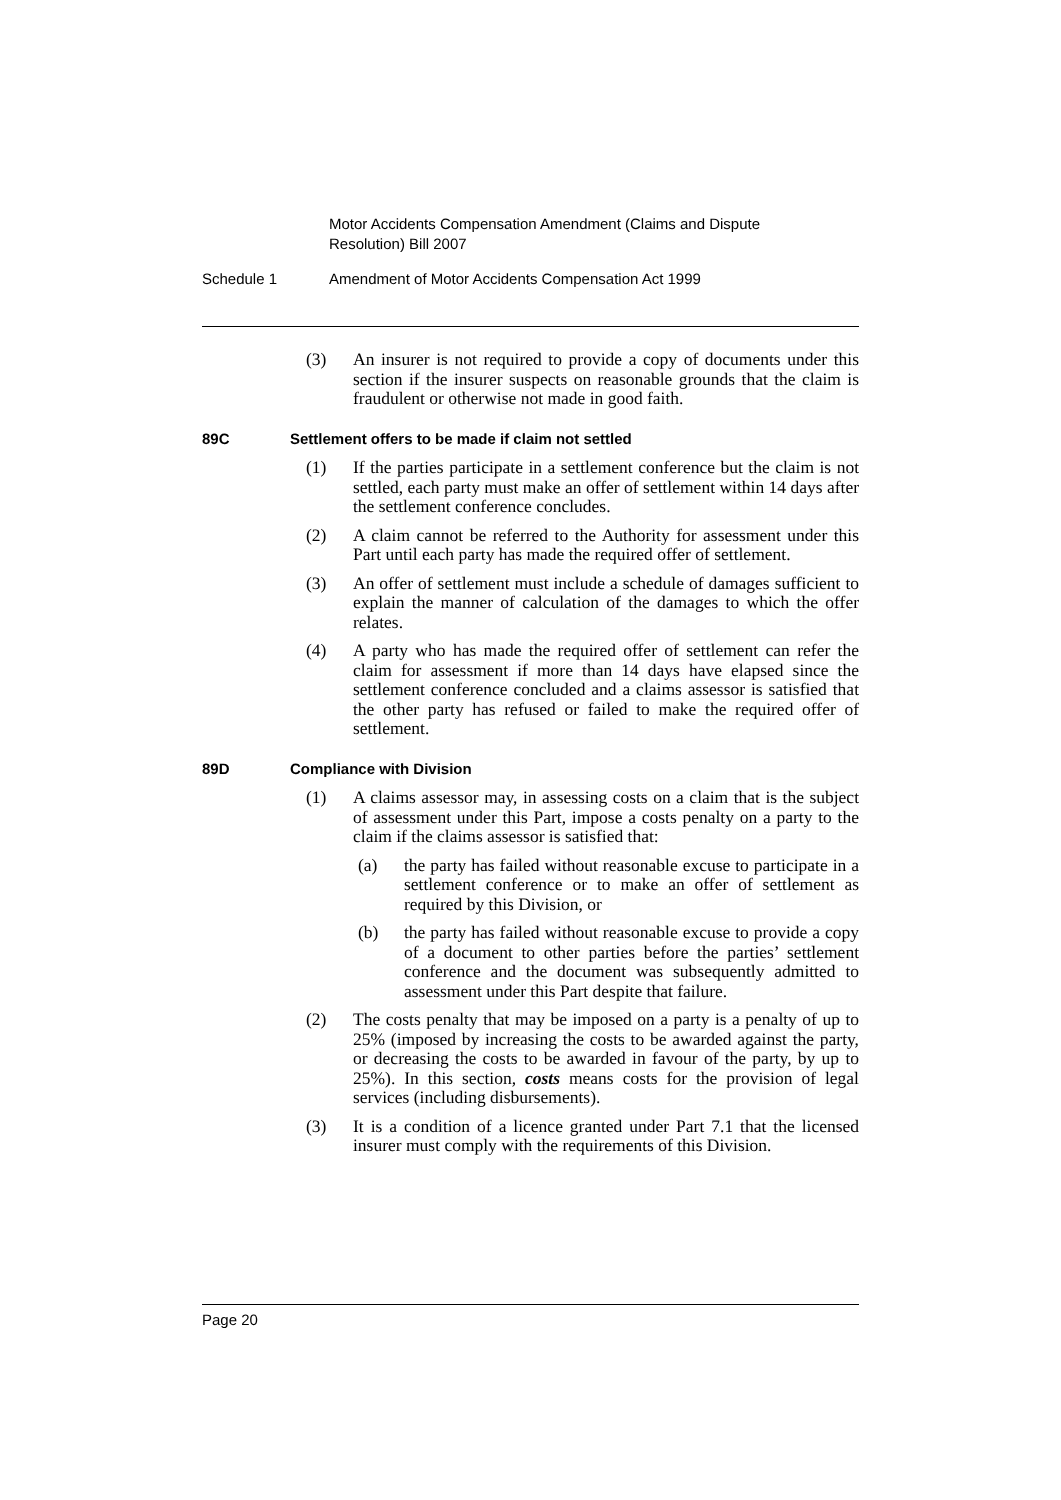Motor Accidents Compensation Amendment (Claims and Dispute Resolution) Bill 2007
Schedule 1 Amendment of Motor Accidents Compensation Act 1999
(3) An insurer is not required to provide a copy of documents under this section if the insurer suspects on reasonable grounds that the claim is fraudulent or otherwise not made in good faith.
89C Settlement offers to be made if claim not settled
(1) If the parties participate in a settlement conference but the claim is not settled, each party must make an offer of settlement within 14 days after the settlement conference concludes.
(2) A claim cannot be referred to the Authority for assessment under this Part until each party has made the required offer of settlement.
(3) An offer of settlement must include a schedule of damages sufficient to explain the manner of calculation of the damages to which the offer relates.
(4) A party who has made the required offer of settlement can refer the claim for assessment if more than 14 days have elapsed since the settlement conference concluded and a claims assessor is satisfied that the other party has refused or failed to make the required offer of settlement.
89D Compliance with Division
(1) A claims assessor may, in assessing costs on a claim that is the subject of assessment under this Part, impose a costs penalty on a party to the claim if the claims assessor is satisfied that:
(a) the party has failed without reasonable excuse to participate in a settlement conference or to make an offer of settlement as required by this Division, or
(b) the party has failed without reasonable excuse to provide a copy of a document to other parties before the parties’ settlement conference and the document was subsequently admitted to assessment under this Part despite that failure.
(2) The costs penalty that may be imposed on a party is a penalty of up to 25% (imposed by increasing the costs to be awarded against the party, or decreasing the costs to be awarded in favour of the party, by up to 25%). In this section, costs means costs for the provision of legal services (including disbursements).
(3) It is a condition of a licence granted under Part 7.1 that the licensed insurer must comply with the requirements of this Division.
Page 20